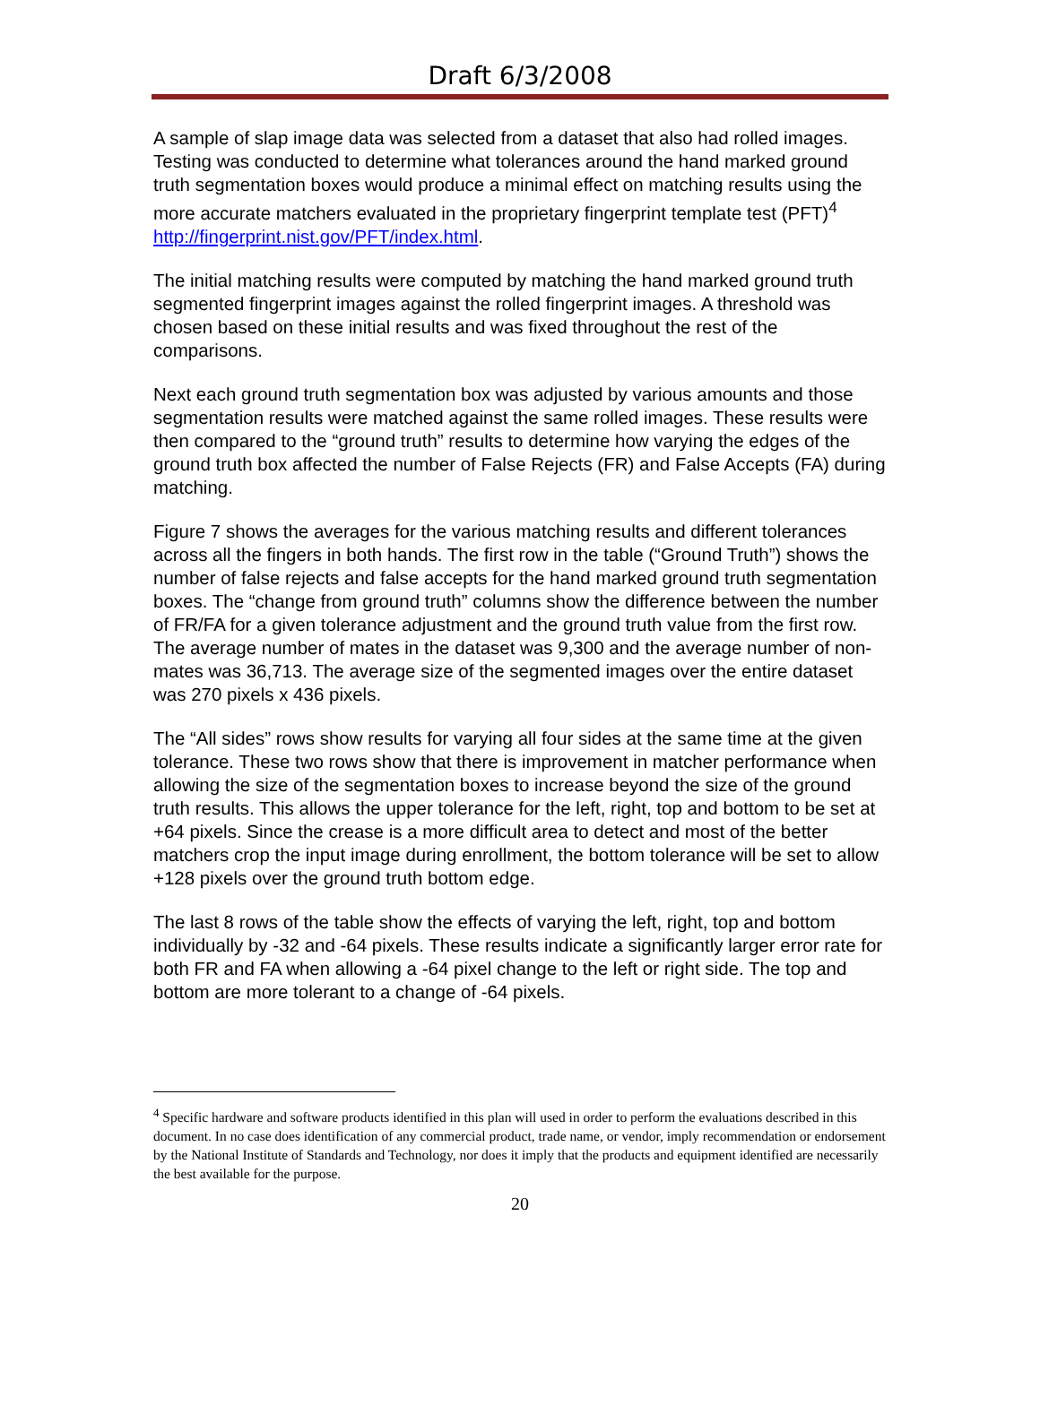Draft 6/3/2008
A sample of slap image data was selected from a dataset that also had rolled images. Testing was conducted to determine what tolerances around the hand marked ground truth segmentation boxes would produce a minimal effect on matching results using the more accurate matchers evaluated in the proprietary fingerprint template test (PFT)<sup>4</sup> http://fingerprint.nist.gov/PFT/index.html.
The initial matching results were computed by matching the hand marked ground truth segmented fingerprint images against the rolled fingerprint images. A threshold was chosen based on these initial results and was fixed throughout the rest of the comparisons.
Next each ground truth segmentation box was adjusted by various amounts and those segmentation results were matched against the same rolled images. These results were then compared to the “ground truth” results to determine how varying the edges of the ground truth box affected the number of False Rejects (FR) and False Accepts (FA) during matching.
Figure 7 shows the averages for the various matching results and different tolerances across all the fingers in both hands. The first row in the table (“Ground Truth”) shows the number of false rejects and false accepts for the hand marked ground truth segmentation boxes. The “change from ground truth” columns show the difference between the number of FR/FA for a given tolerance adjustment and the ground truth value from the first row. The average number of mates in the dataset was 9,300 and the average number of non-mates was 36,713. The average size of the segmented images over the entire dataset was 270 pixels x 436 pixels.
The “All sides” rows show results for varying all four sides at the same time at the given tolerance. These two rows show that there is improvement in matcher performance when allowing the size of the segmentation boxes to increase beyond the size of the ground truth results. This allows the upper tolerance for the left, right, top and bottom to be set at +64 pixels. Since the crease is a more difficult area to detect and most of the better matchers crop the input image during enrollment, the bottom tolerance will be set to allow +128 pixels over the ground truth bottom edge.
The last 8 rows of the table show the effects of varying the left, right, top and bottom individually by -32 and -64 pixels. These results indicate a significantly larger error rate for both FR and FA when allowing a -64 pixel change to the left or right side. The top and bottom are more tolerant to a change of -64 pixels.
<sup>4</sup> Specific hardware and software products identified in this plan will used in order to perform the evaluations described in this document. In no case does identification of any commercial product, trade name, or vendor, imply recommendation or endorsement by the National Institute of Standards and Technology, nor does it imply that the products and equipment identified are necessarily the best available for the purpose.
20